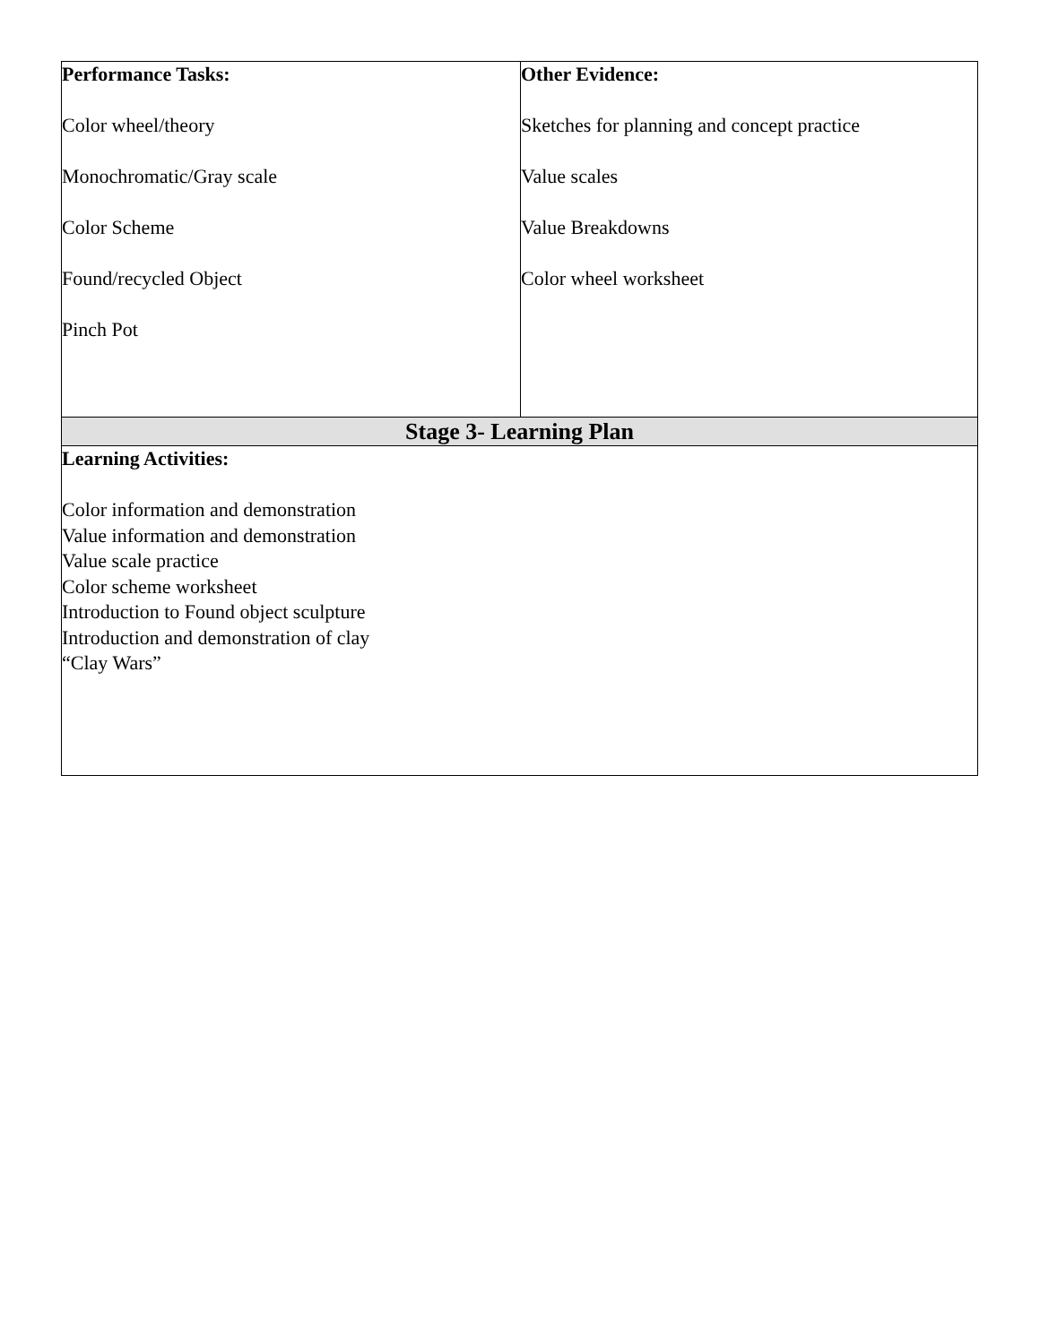| Performance Tasks: Color wheel/theory Monochromatic/Gray scale Color Scheme Found/recycled Object Pinch Pot | Other Evidence: Sketches for planning and concept practice Value scales Value Breakdowns Color wheel worksheet |
| Stage 3- Learning Plan | |
| Learning Activities: Color information and demonstration Value information and demonstration Value scale practice Color scheme worksheet Introduction to Found object sculpture Introduction and demonstration of clay “Clay Wars” | |